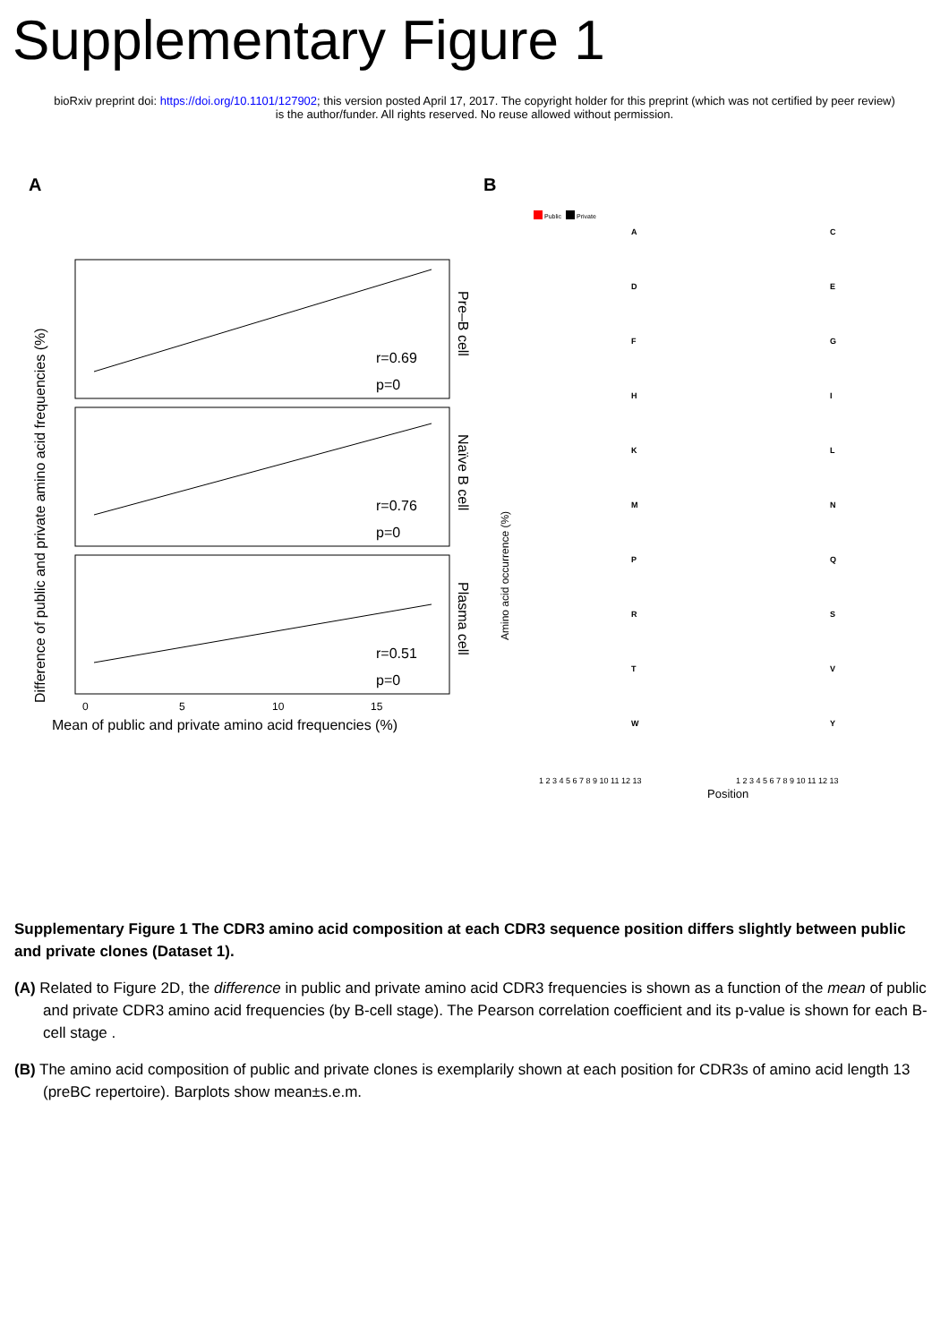Supplementary Figure 1
bioRxiv preprint doi: https://doi.org/10.1101/127902; this version posted April 17, 2017. The copyright holder for this preprint (which was not certified by peer review) is the author/funder. All rights reserved. No reuse allowed without permission.
A
r=0.69
p=0
r=0.76
p=0
r=0.51
p=0
Pre–B cell
Naïve B cell
Plasma cell
0
5
10
15
Mean of public and private amino acid frequencies (%)
Difference of public and private amino acid frequencies (%)
B
Public
Private
A
C
D
E
F
G
H
I
K
L
M
N
P
Q
R
S
T
V
W
Y
1 2 3 4 5 6 7 8 9 10 11 12 13
1 2 3 4 5 6 7 8 9 10 11 12 13
Position
Amino acid occurrence (%)
Supplementary Figure 1 The CDR3 amino acid composition at each CDR3 sequence position differs slightly between public and private clones (Dataset 1).
(A) Related to Figure 2D, the difference in public and private amino acid CDR3 frequencies is shown as a function of the mean of public and private CDR3 amino acid frequencies (by B-cell stage). The Pearson correlation coefficient and its p-value is shown for each B-cell stage .
(B) The amino acid composition of public and private clones is exemplarily shown at each position for CDR3s of amino acid length 13 (preBC repertoire). Barplots show mean±s.e.m.